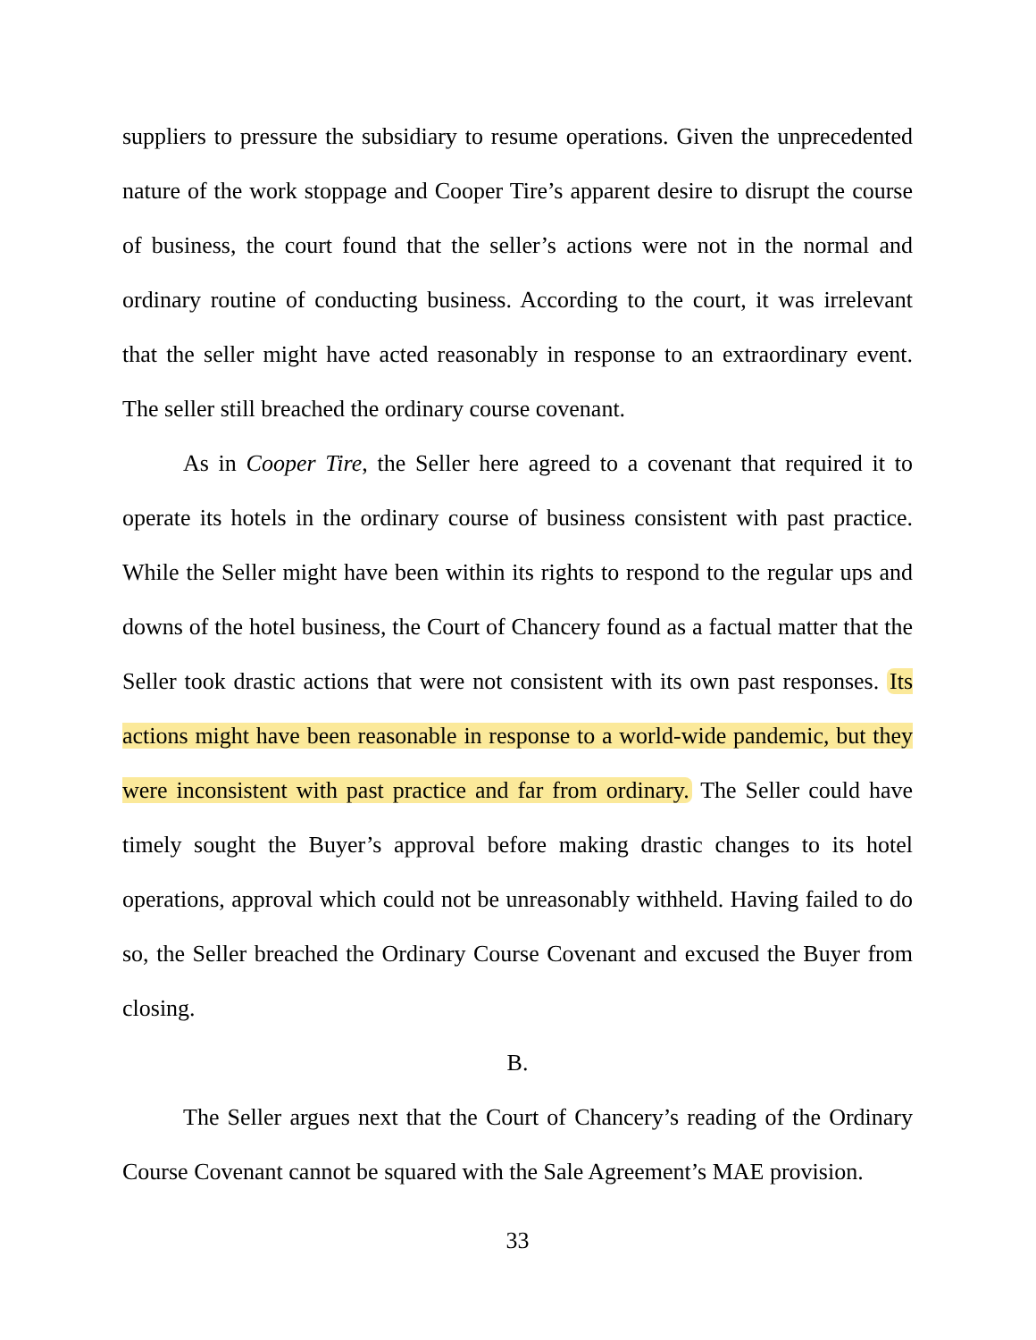suppliers to pressure the subsidiary to resume operations. Given the unprecedented nature of the work stoppage and Cooper Tire’s apparent desire to disrupt the course of business, the court found that the seller’s actions were not in the normal and ordinary routine of conducting business. According to the court, it was irrelevant that the seller might have acted reasonably in response to an extraordinary event. The seller still breached the ordinary course covenant.
As in Cooper Tire, the Seller here agreed to a covenant that required it to operate its hotels in the ordinary course of business consistent with past practice. While the Seller might have been within its rights to respond to the regular ups and downs of the hotel business, the Court of Chancery found as a factual matter that the Seller took drastic actions that were not consistent with its own past responses. Its actions might have been reasonable in response to a world-wide pandemic, but they were inconsistent with past practice and far from ordinary. The Seller could have timely sought the Buyer’s approval before making drastic changes to its hotel operations, approval which could not be unreasonably withheld. Having failed to do so, the Seller breached the Ordinary Course Covenant and excused the Buyer from closing.
B.
The Seller argues next that the Court of Chancery’s reading of the Ordinary Course Covenant cannot be squared with the Sale Agreement’s MAE provision.
33